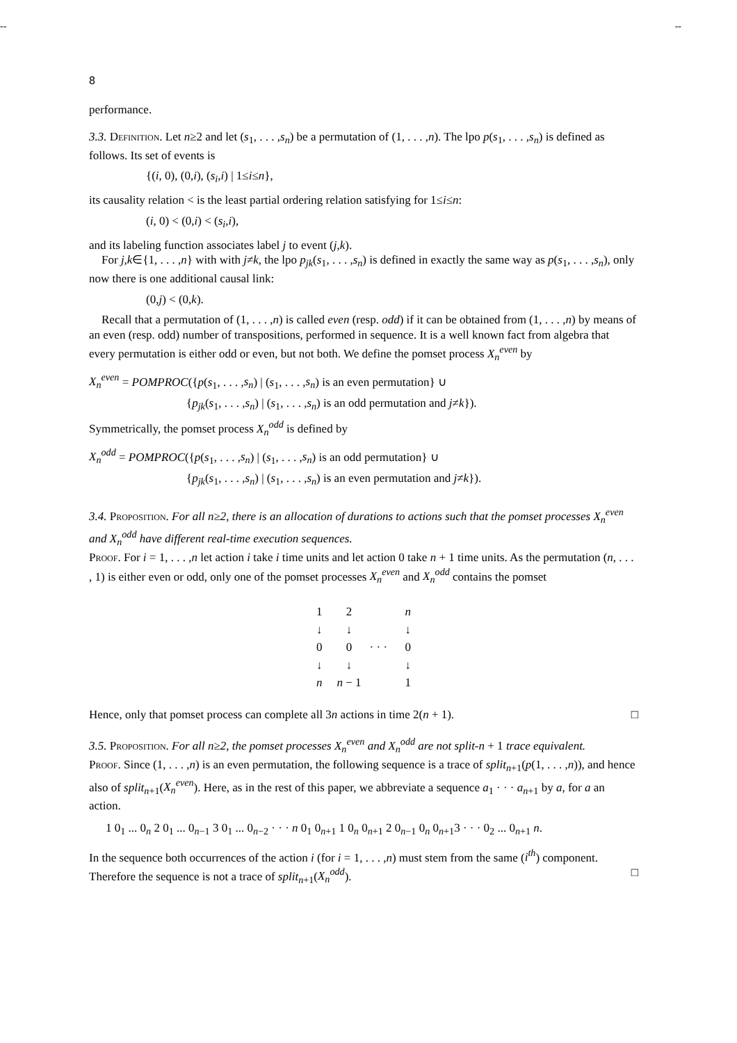-- --
8
performance.
3.3. Definition. Let n≥2 and let (s<sub>1</sub>, . . . ,s<sub>n</sub>) be a permutation of (1, . . . ,n). The lpo p(s<sub>1</sub>, . . . ,s<sub>n</sub>) is defined as follows. Its set of events is
{(i, 0), (0,i), (s<sub>i</sub>,i) | 1≤i≤n},
its causality relation < is the least partial ordering relation satisfying for 1≤i≤n:
(i, 0) < (0,i) < (s<sub>i</sub>,i),
and its labeling function associates label j to event (j,k).
For j,k∈{1, . . . ,n} with with j≠k, the lpo p<sub>jk</sub>(s<sub>1</sub>, . . . ,s<sub>n</sub>) is defined in exactly the same way as p(s<sub>1</sub>, . . . ,s<sub>n</sub>), only now there is one additional causal link:
(0,j) < (0,k).
Recall that a permutation of (1, . . . ,n) is called even (resp. odd) if it can be obtained from (1, . . . ,n) by means of an even (resp. odd) number of transpositions, performed in sequence. It is a well known fact from algebra that every permutation is either odd or even, but not both. We define the pomset process X<sub>n</sub><sup>even</sup> by
X<sub>n</sub><sup>even</sup> = POMPROC({p(s<sub>1</sub>, . . . ,s<sub>n</sub>) | (s<sub>1</sub>, . . . ,s<sub>n</sub>) is an even permutation} ∪
{p<sub>jk</sub>(s<sub>1</sub>, . . . ,s<sub>n</sub>) | (s<sub>1</sub>, . . . ,s<sub>n</sub>) is an odd permutation and j≠k}).
Symmetrically, the pomset process X<sub>n</sub><sup>odd</sup> is defined by
X<sub>n</sub><sup>odd</sup> = POMPROC({p(s<sub>1</sub>, . . . ,s<sub>n</sub>) | (s<sub>1</sub>, . . . ,s<sub>n</sub>) is an odd permutation} ∪
{p<sub>jk</sub>(s<sub>1</sub>, . . . ,s<sub>n</sub>) | (s<sub>1</sub>, . . . ,s<sub>n</sub>) is an even permutation and j≠k}).
3.4. Proposition. For all n≥2, there is an allocation of durations to actions such that the pomset processes X<sub>n</sub><sup>even</sup> and X<sub>n</sub><sup>odd</sup> have different real-time execution sequences.
Proof. For i = 1, . . . ,n let action i take i time units and let action 0 take n + 1 time units. As the permutation (n, . . . , 1) is either even or odd, only one of the pomset processes X<sub>n</sub><sup>even</sup> and X<sub>n</sub><sup>odd</sup> contains the pomset
| 1 | 2 | | n |
| ↓ | ↓ | | ↓ |
| 0 | 0 | · · · | 0 |
| ↓ | ↓ | | ↓ |
| n | n − 1 | | 1 |
Hence, only that pomset process can complete all 3n actions in time 2(n + 1). □
3.5. Proposition. For all n≥2, the pomset processes X<sub>n</sub><sup>even</sup> and X<sub>n</sub><sup>odd</sup> are not split-n + 1 trace equivalent.
Proof. Since (1, . . . ,n) is an even permutation, the following sequence is a trace of split<sub>n+1</sub>(p(1, . . . ,n)), and hence also of split<sub>n+1</sub>(X<sub>n</sub><sup>even</sup>). Here, as in the rest of this paper, we abbreviate a sequence a<sub>1</sub> · · · a<sub>n+1</sub> by a, for a an action.
1 0<sub>1</sub> ... 0<sub>n</sub> 2 0<sub>1</sub> ... 0<sub>n−1</sub> 3 0<sub>1</sub> ... 0<sub>n−2</sub> · · · n 0<sub>1</sub> 0<sub>n+1</sub> 1 0<sub>n</sub> 0<sub>n+1</sub> 2 0<sub>n−1</sub> 0<sub>n</sub> 0<sub>n+1</sub>3 · · · 0<sub>2</sub> ... 0<sub>n+1</sub> n.
In the sequence both occurrences of the action i (for i = 1, . . . ,n) must stem from the same (i<sup>th</sup>) component. Therefore the sequence is not a trace of split<sub>n+1</sub>(X<sub>n</sub><sup>odd</sup>). □